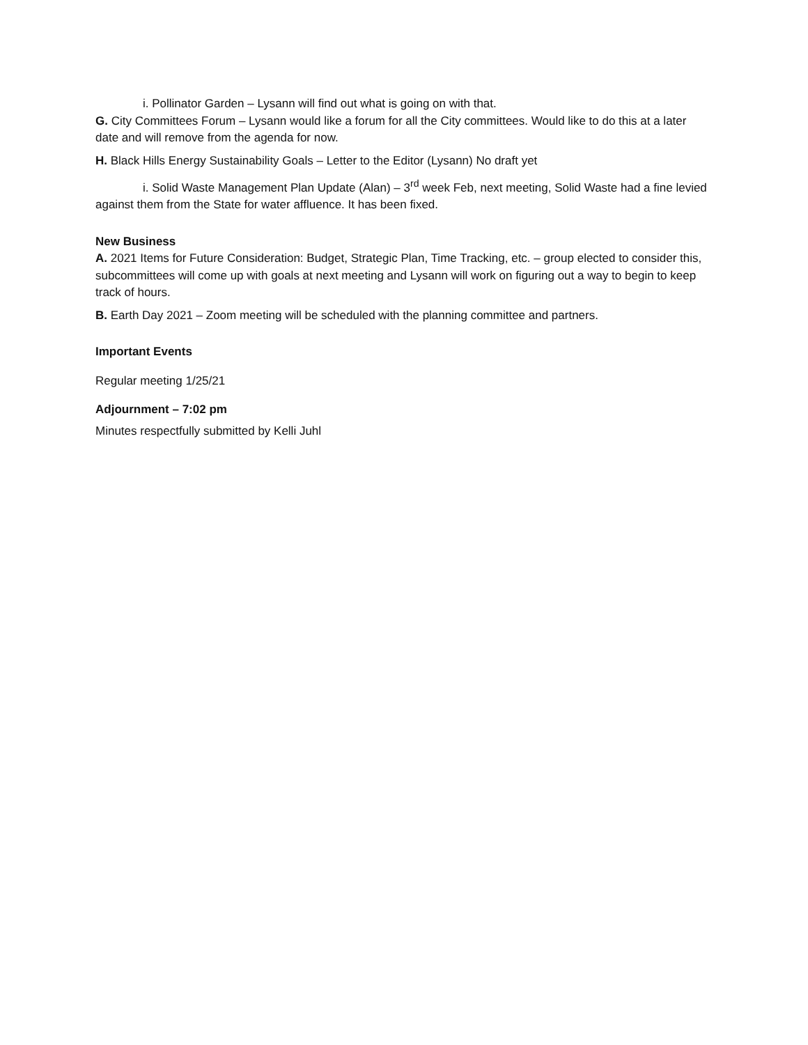i. Pollinator Garden – Lysann will find out what is going on with that.
G. City Committees Forum – Lysann would like a forum for all the City committees. Would like to do this at a later date and will remove from the agenda for now.
H. Black Hills Energy Sustainability Goals – Letter to the Editor (Lysann) No draft yet
i. Solid Waste Management Plan Update (Alan) – 3<sup>rd</sup> week Feb, next meeting, Solid Waste had a fine levied against them from the State for water affluence. It has been fixed.
New Business
A. 2021 Items for Future Consideration: Budget, Strategic Plan, Time Tracking, etc. – group elected to consider this, subcommittees will come up with goals at next meeting and Lysann will work on figuring out a way to begin to keep track of hours.
B. Earth Day 2021 – Zoom meeting will be scheduled with the planning committee and partners.
Important Events
Regular meeting 1/25/21
Adjournment – 7:02 pm
Minutes respectfully submitted by Kelli Juhl